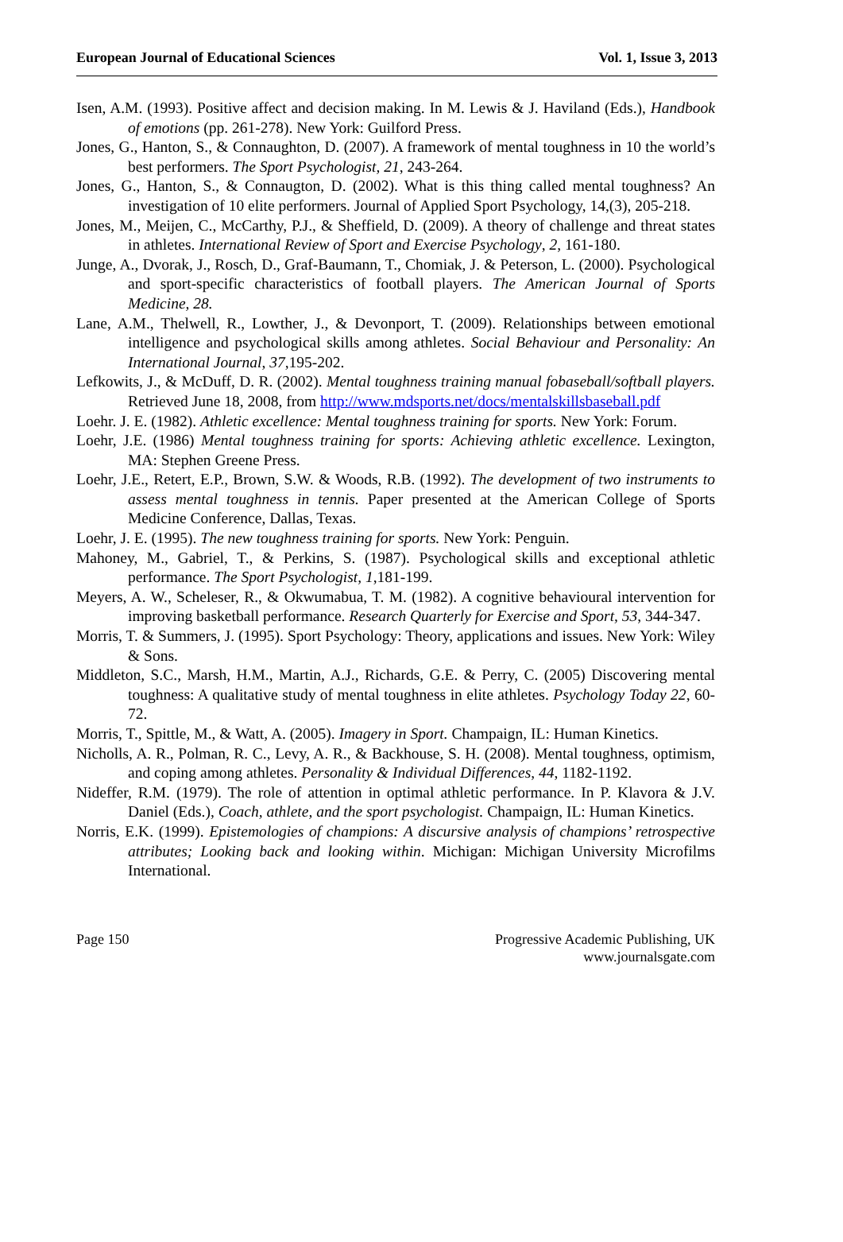European Journal of Educational Sciences Vol. 1, Issue 3, 2013
Isen, A.M. (1993). Positive affect and decision making. In M. Lewis & J. Haviland (Eds.), Handbook of emotions (pp. 261-278). New York: Guilford Press.
Jones, G., Hanton, S., & Connaughton, D. (2007). A framework of mental toughness in 10 the world’s best performers. The Sport Psychologist, 21, 243-264.
Jones, G., Hanton, S., & Connaugton, D. (2002). What is this thing called mental toughness? An investigation of 10 elite performers. Journal of Applied Sport Psychology, 14,(3), 205-218.
Jones, M., Meijen, C., McCarthy, P.J., & Sheffield, D. (2009). A theory of challenge and threat states in athletes. International Review of Sport and Exercise Psychology, 2, 161-180.
Junge, A., Dvorak, J., Rosch, D., Graf-Baumann, T., Chomiak, J. & Peterson, L. (2000). Psychological and sport-specific characteristics of football players. The American Journal of Sports Medicine, 28.
Lane, A.M., Thelwell, R., Lowther, J., & Devonport, T. (2009). Relationships between emotional intelligence and psychological skills among athletes. Social Behaviour and Personality: An International Journal, 37,195-202.
Lefkowits, J., & McDuff, D. R. (2002). Mental toughness training manual fobaseball/softball players. Retrieved June 18, 2008, from http://www.mdsports.net/docs/mentalskillsbaseball.pdf
Loehr. J. E. (1982). Athletic excellence: Mental toughness training for sports. New York: Forum.
Loehr, J.E. (1986) Mental toughness training for sports: Achieving athletic excellence. Lexington, MA: Stephen Greene Press.
Loehr, J.E., Retert, E.P., Brown, S.W. & Woods, R.B. (1992). The development of two instruments to assess mental toughness in tennis. Paper presented at the American College of Sports Medicine Conference, Dallas, Texas.
Loehr, J. E. (1995). The new toughness training for sports. New York: Penguin.
Mahoney, M., Gabriel, T., & Perkins, S. (1987). Psychological skills and exceptional athletic performance. The Sport Psychologist, 1,181-199.
Meyers, A. W., Scheleser, R., & Okwumabua, T. M. (1982). A cognitive behavioural intervention for improving basketball performance. Research Quarterly for Exercise and Sport, 53, 344-347.
Morris, T. & Summers, J. (1995). Sport Psychology: Theory, applications and issues. New York: Wiley & Sons.
Middleton, S.C., Marsh, H.M., Martin, A.J., Richards, G.E. & Perry, C. (2005) Discovering mental toughness: A qualitative study of mental toughness in elite athletes. Psychology Today 22, 60-72.
Morris, T., Spittle, M., & Watt, A. (2005). Imagery in Sport. Champaign, IL: Human Kinetics.
Nicholls, A. R., Polman, R. C., Levy, A. R., & Backhouse, S. H. (2008). Mental toughness, optimism, and coping among athletes. Personality & Individual Differences, 44, 1182-1192.
Nideffer, R.M. (1979). The role of attention in optimal athletic performance. In P. Klavora & J.V. Daniel (Eds.), Coach, athlete, and the sport psychologist. Champaign, IL: Human Kinetics.
Norris, E.K. (1999). Epistemologies of champions: A discursive analysis of champions’ retrospective attributes; Looking back and looking within. Michigan: Michigan University Microfilms International.
Page 150 Progressive Academic Publishing, UK
www.journalsgate.com